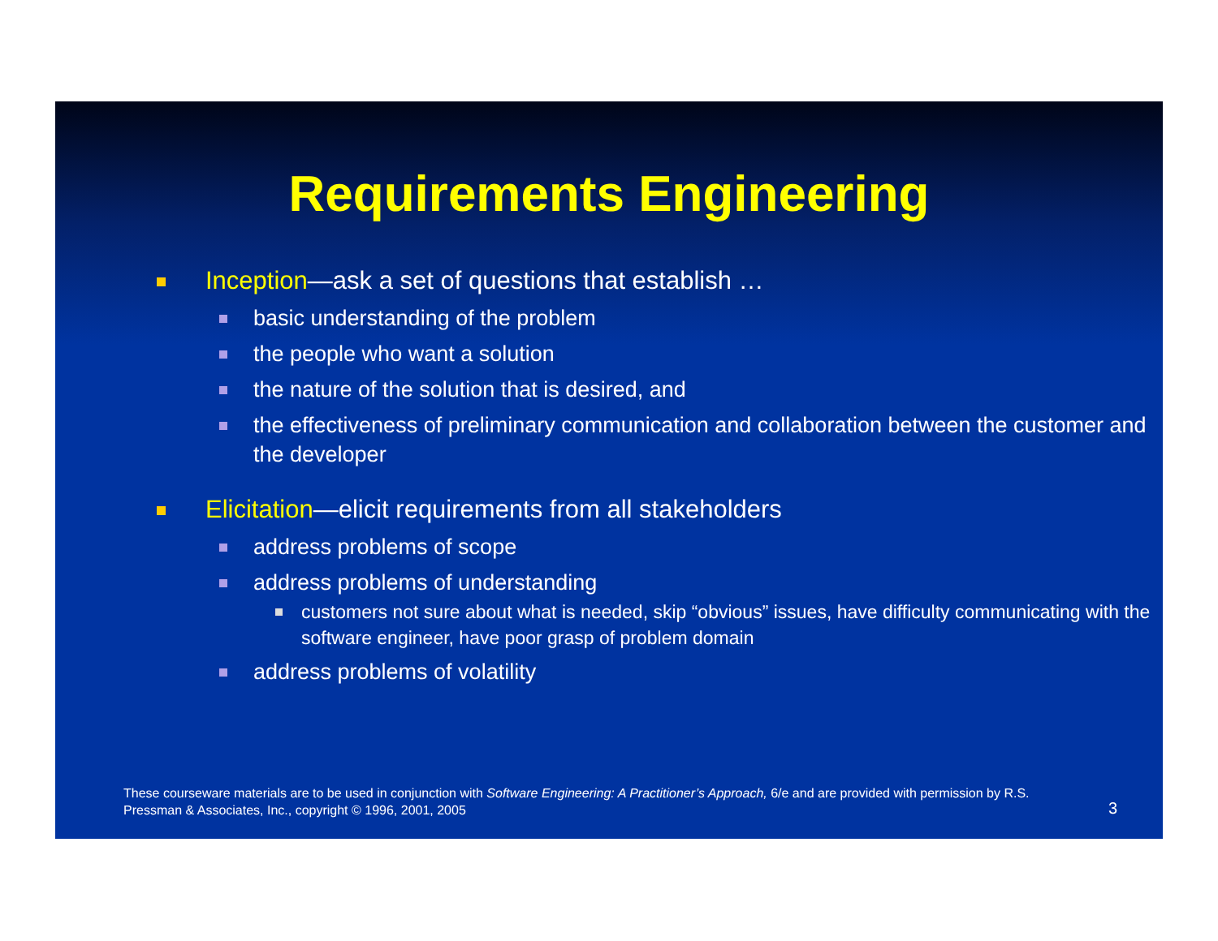Requirements Engineering
Inception—ask a set of questions that establish …
basic understanding of the problem
the people who want a solution
the nature of the solution that is desired, and
the effectiveness of preliminary communication and collaboration between the customer and the developer
Elicitation—elicit requirements from all stakeholders
address problems of scope
address problems of understanding
customers not sure about what is needed, skip “obvious” issues, have difficulty communicating with the software engineer, have poor grasp of problem domain
address problems of volatility
These courseware materials are to be used in conjunction with Software Engineering: A Practitioner’s Approach, 6/e and are provided with permission by R.S. Pressman & Associates, Inc., copyright © 1996, 2001, 2005
3